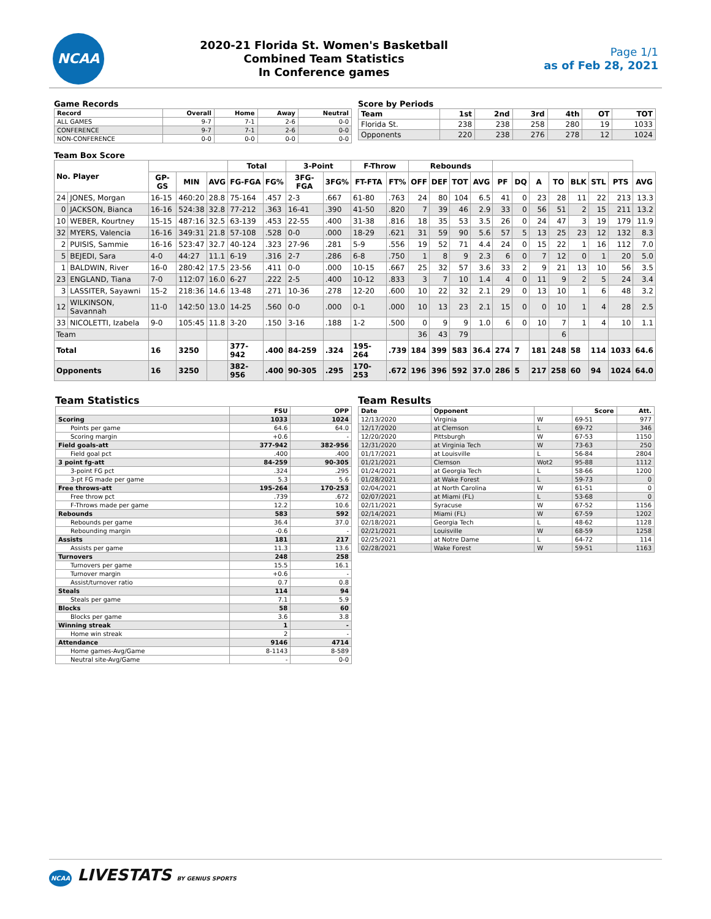NCAA
2020-21 Florida St. Women's Basketball
Combined Team Statistics
In Conference games
Page 1/1
as of Feb 28, 2021
Game Records
| Record | Overall | Home | Away | Neutral |
| --- | --- | --- | --- | --- |
| ALL GAMES | 9-7 | 7-1 | 2-6 | 0-0 |
| CONFERENCE | 9-7 | 7-1 | 2-6 | 0-0 |
| NON-CONFERENCE | 0-0 | 0-0 | 0-0 | 0-0 |
Score by Periods
| Team | 1st | 2nd | 3rd | 4th | OT | TOT |
| --- | --- | --- | --- | --- | --- | --- |
| Florida St. | 238 | 238 | 258 | 280 | 19 | 1033 |
| Opponents | 220 | 238 | 276 | 278 | 12 | 1024 |
Team Box Score
| No. Player | | | | | Total | | 3-Point | | F-Throw | | Rebounds | | | | | | | | | | | |
| --- | --- | --- | --- | --- | --- | --- | --- | --- | --- | --- | --- | --- | --- | --- | --- | --- | --- | --- | --- | --- | --- | --- |
| | | GP-GS | MIN | AVG | FG-FGA | FG% | 3FG-FGA | 3FG% | FT-FTA | FT% | OFF | DEF | TOT | AVG | PF | DQ | A | TO | BLK | STL | PTS | AVG |
| 24 | JONES, Morgan | 16-15 | 460:20 | 28.8 | 75-164 | .457 | 2-3 | .667 | 61-80 | .763 | 24 | 80 | 104 | 6.5 | 41 | 0 | 23 | 28 | 11 | 22 | 213 | 13.3 |
| 0 | JACKSON, Bianca | 16-16 | 524:38 | 32.8 | 77-212 | .363 | 16-41 | .390 | 41-50 | .820 | 7 | 39 | 46 | 2.9 | 33 | 0 | 56 | 51 | 2 | 15 | 211 | 13.2 |
| 10 | WEBER, Kourtney | 15-15 | 487:16 | 32.5 | 63-139 | .453 | 22-55 | .400 | 31-38 | .816 | 18 | 35 | 53 | 3.5 | 26 | 0 | 24 | 47 | 3 | 19 | 179 | 11.9 |
| 32 | MYERS, Valencia | 16-16 | 349:31 | 21.8 | 57-108 | .528 | 0-0 | .000 | 18-29 | .621 | 31 | 59 | 90 | 5.6 | 57 | 5 | 13 | 25 | 23 | 12 | 132 | 8.3 |
| 2 | PUISIS, Sammie | 16-16 | 523:47 | 32.7 | 40-124 | .323 | 27-96 | .281 | 5-9 | .556 | 19 | 52 | 71 | 4.4 | 24 | 0 | 15 | 22 | 1 | 16 | 112 | 7.0 |
| 5 | BEJEDI, Sara | 4-0 | 44:27 | 11.1 | 6-19 | .316 | 2-7 | .286 | 6-8 | .750 | 1 | 8 | 9 | 2.3 | 6 | 0 | 7 | 12 | 0 | 1 | 20 | 5.0 |
| 1 | BALDWIN, River | 16-0 | 280:42 | 17.5 | 23-56 | .411 | 0-0 | .000 | 10-15 | .667 | 25 | 32 | 57 | 3.6 | 33 | 2 | 9 | 21 | 13 | 10 | 56 | 3.5 |
| 23 | ENGLAND, Tiana | 7-0 | 112:07 | 16.0 | 6-27 | .222 | 2-5 | .400 | 10-12 | .833 | 3 | 7 | 10 | 1.4 | 4 | 0 | 11 | 9 | 2 | 5 | 24 | 3.4 |
| 3 | LASSITER, Sayawni | 15-2 | 218:36 | 14.6 | 13-48 | .271 | 10-36 | .278 | 12-20 | .600 | 10 | 22 | 32 | 2.1 | 29 | 0 | 13 | 10 | 1 | 6 | 48 | 3.2 |
| 12 | WILKINSON, Savannah | 11-0 | 142:50 | 13.0 | 14-25 | .560 | 0-0 | .000 | 0-1 | .000 | 10 | 13 | 23 | 2.1 | 15 | 0 | 0 | 10 | 1 | 4 | 28 | 2.5 |
| 33 | NICOLETTI, Izabela | 9-0 | 105:45 | 11.8 | 3-20 | .150 | 3-16 | .188 | 1-2 | .500 | 0 | 9 | 9 | 1.0 | 6 | 0 | 10 | 7 | 1 | 4 | 10 | 1.1 |
| Team | | | | | | | | | | | 36 | 43 | 79 | | | | | 6 | | | | |
| Total | | 16 | 3250 | | 377-942 | .400 | 84-259 | .324 | 195-264 | .739 | 184 | 399 | 583 | 36.4 | 274 | 7 | 181 | 248 | 58 | 114 | 1033 | 64.6 |
| Opponents | | 16 | 3250 | | 382-956 | .400 | 90-305 | .295 | 170-253 | .672 | 196 | 396 | 592 | 37.0 | 286 | 5 | 217 | 258 | 60 | 94 | 1024 | 64.0 |
Team Statistics
| | FSU | OPP |
| --- | --- | --- |
| Scoring | 1033 | 1024 |
| Points per game | 64.6 | 64.0 |
| Scoring margin | +0.6 | - |
| Field goals-att | 377-942 | 382-956 |
| Field goal pct | .400 | .400 |
| 3 point fg-att | 84-259 | 90-305 |
| 3-point FG pct | .324 | .295 |
| 3-pt FG made per game | 5.3 | 5.6 |
| Free throws-att | 195-264 | 170-253 |
| Free throw pct | .739 | .672 |
| F-Throws made per game | 12.2 | 10.6 |
| Rebounds | 583 | 592 |
| Rebounds per game | 36.4 | 37.0 |
| Rebounding margin | -0.6 | - |
| Assists | 181 | 217 |
| Assists per game | 11.3 | 13.6 |
| Turnovers | 248 | 258 |
| Turnovers per game | 15.5 | 16.1 |
| Turnover margin | +0.6 | - |
| Assist/turnover ratio | 0.7 | 0.8 |
| Steals | 114 | 94 |
| Steals per game | 7.1 | 5.9 |
| Blocks | 58 | 60 |
| Blocks per game | 3.6 | 3.8 |
| Winning streak | 1 | - |
| Home win streak | 2 | - |
| Attendance | 9146 | 4714 |
| Home games-Avg/Game | 8-1143 | 8-589 |
| Neutral site-Avg/Game | - | 0-0 |
Team Results
| Date | Opponent | | Score | Att. |
| --- | --- | --- | --- | --- |
| 12/13/2020 | Virginia | W | 69-51 | 977 |
| 12/17/2020 | at Clemson | L | 69-72 | 346 |
| 12/20/2020 | Pittsburgh | W | 67-53 | 1150 |
| 12/31/2020 | at Virginia Tech | W | 73-63 | 250 |
| 01/17/2021 | at Louisville | L | 56-84 | 2804 |
| 01/21/2021 | Clemson | Wot2 | 95-88 | 1112 |
| 01/24/2021 | at Georgia Tech | L | 58-66 | 1200 |
| 01/28/2021 | at Wake Forest | L | 59-73 | 0 |
| 02/04/2021 | at North Carolina | W | 61-51 | 0 |
| 02/07/2021 | at Miami (FL) | L | 53-68 | 0 |
| 02/11/2021 | Syracuse | W | 67-52 | 1156 |
| 02/14/2021 | Miami (FL) | W | 67-59 | 1202 |
| 02/18/2021 | Georgia Tech | L | 48-62 | 1128 |
| 02/21/2021 | Louisville | W | 68-59 | 1258 |
| 02/25/2021 | at Notre Dame | L | 64-72 | 114 |
| 02/28/2021 | Wake Forest | W | 59-51 | 1163 |
NCAA LIVESTATS BY GENIUS SPORTS